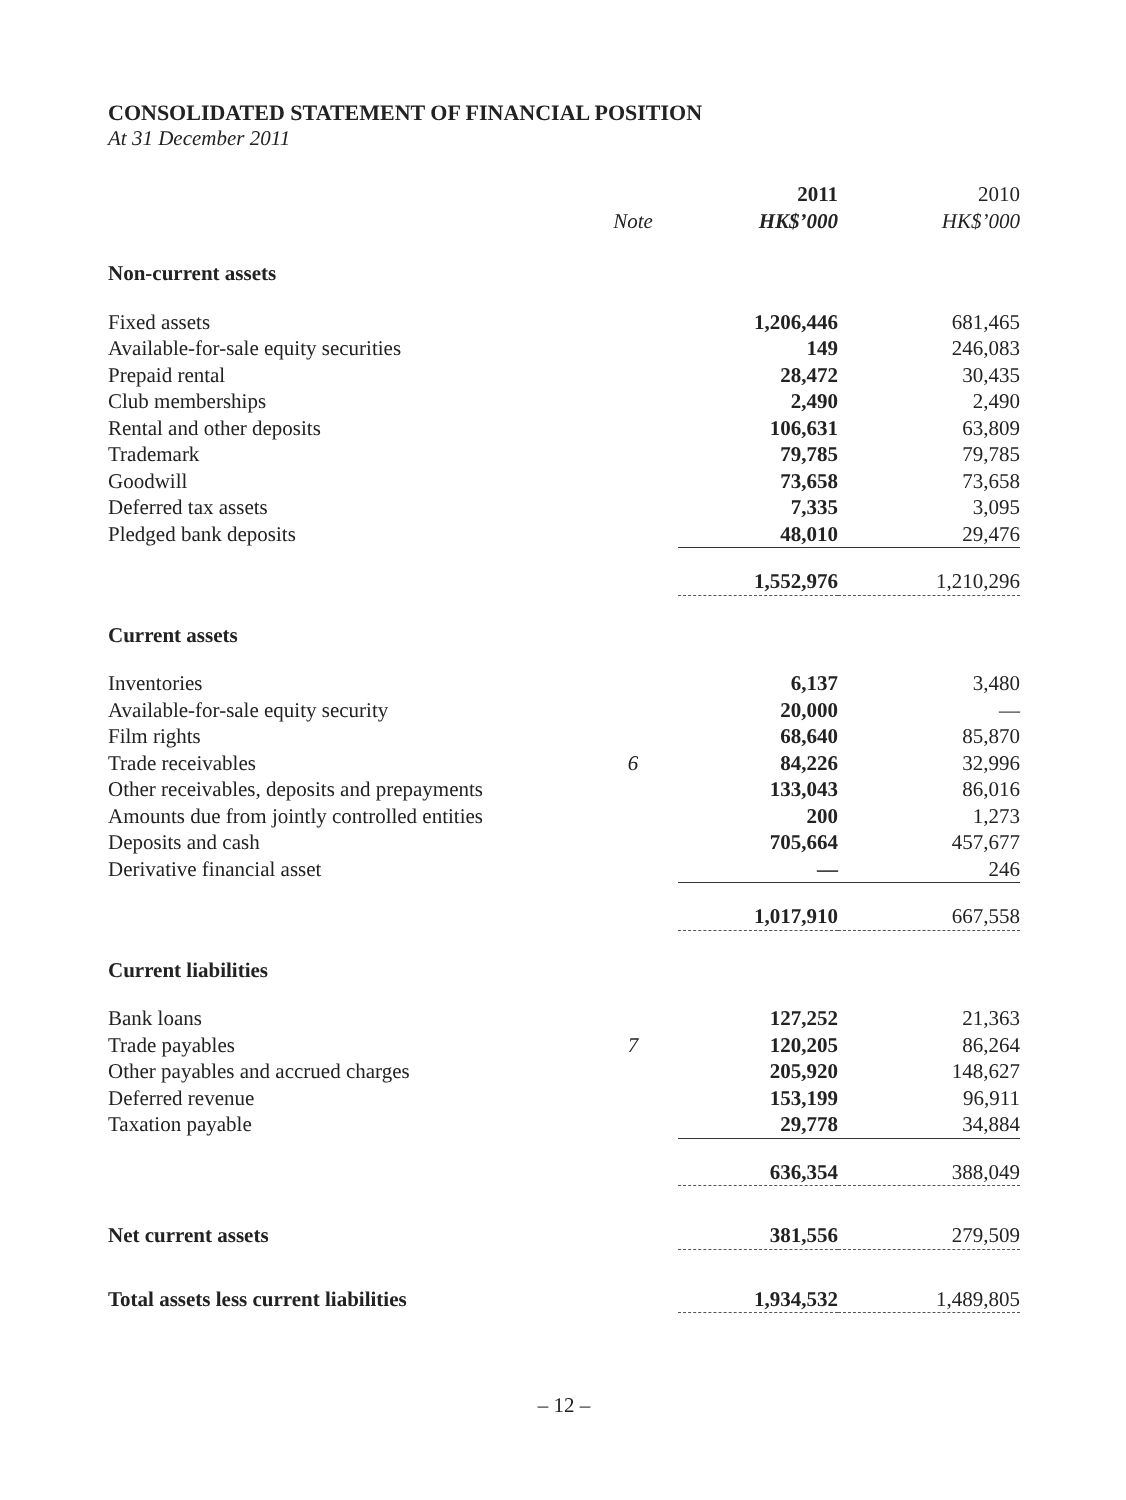CONSOLIDATED STATEMENT OF FINANCIAL POSITION
At 31 December 2011
| | | 2011 | 2010 |
| | Note | HK$’000 | HK$’000 |
| Non-current assets | | | |
| Fixed assets | | 1,206,446 | 681,465 |
| Available-for-sale equity securities | | 149 | 246,083 |
| Prepaid rental | | 28,472 | 30,435 |
| Club memberships | | 2,490 | 2,490 |
| Rental and other deposits | | 106,631 | 63,809 |
| Trademark | | 79,785 | 79,785 |
| Goodwill | | 73,658 | 73,658 |
| Deferred tax assets | | 7,335 | 3,095 |
| Pledged bank deposits | | 48,010 | 29,476 |
| | | 1,552,976 | 1,210,296 |
| Current assets | | | |
| Inventories | | 6,137 | 3,480 |
| Available-for-sale equity security | | 20,000 | — |
| Film rights | | 68,640 | 85,870 |
| Trade receivables | 6 | 84,226 | 32,996 |
| Other receivables, deposits and prepayments | | 133,043 | 86,016 |
| Amounts due from jointly controlled entities | | 200 | 1,273 |
| Deposits and cash | | 705,664 | 457,677 |
| Derivative financial asset | | — | 246 |
| | | 1,017,910 | 667,558 |
| Current liabilities | | | |
| Bank loans | | 127,252 | 21,363 |
| Trade payables | 7 | 120,205 | 86,264 |
| Other payables and accrued charges | | 205,920 | 148,627 |
| Deferred revenue | | 153,199 | 96,911 |
| Taxation payable | | 29,778 | 34,884 |
| | | 636,354 | 388,049 |
| Net current assets | | 381,556 | 279,509 |
| Total assets less current liabilities | | 1,934,532 | 1,489,805 |
– 12 –